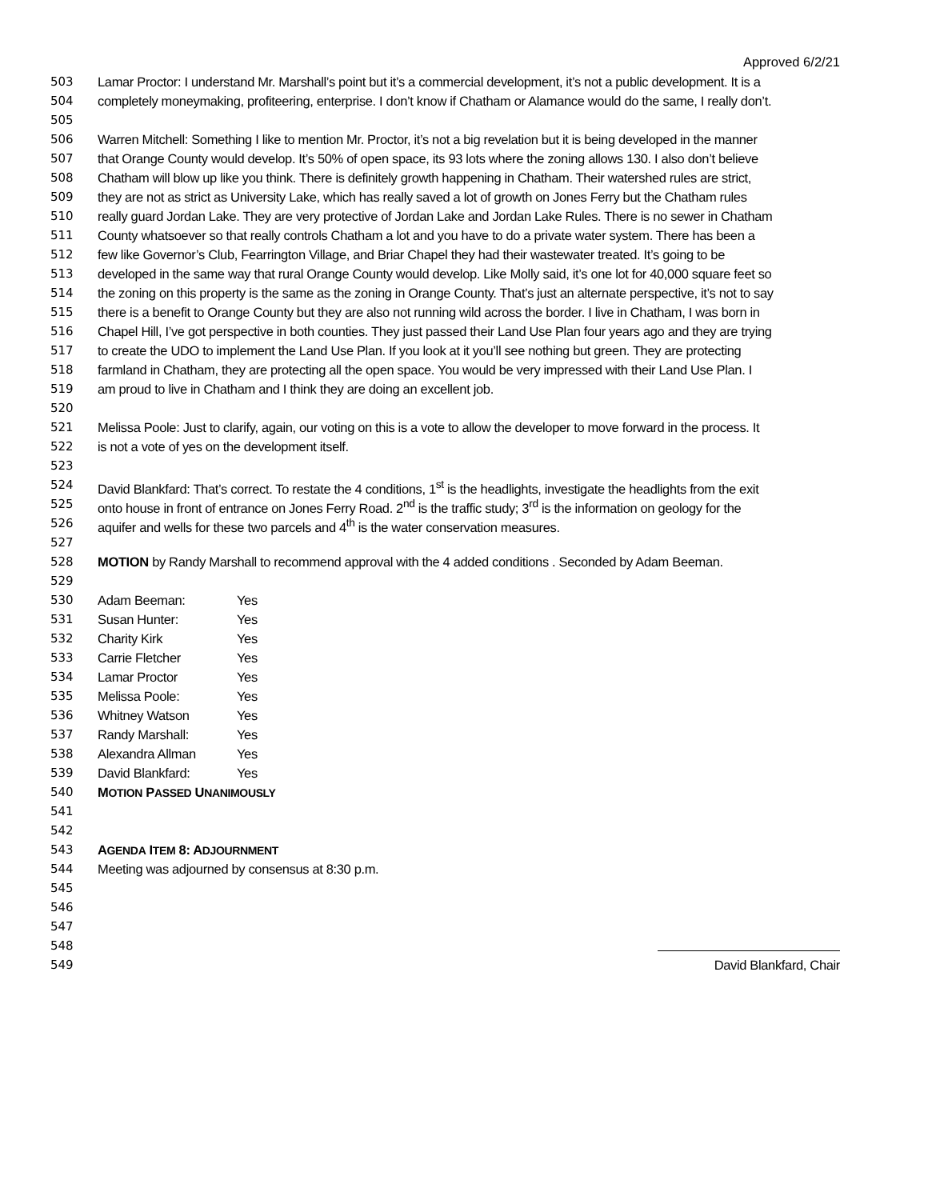Approved 6/2/21
503 Lamar Proctor: I understand Mr. Marshall’s point but it’s a commercial development, it’s not a public development. It is a
504 completely moneymaking, profiteering, enterprise. I don’t know if Chatham or Alamance would do the same, I really don’t.
505
506 Warren Mitchell: Something I like to mention Mr. Proctor, it’s not a big revelation but it is being developed in the manner
507 that Orange County would develop. It’s 50% of open space, its 93 lots where the zoning allows 130. I also don’t believe
508 Chatham will blow up like you think. There is definitely growth happening in Chatham. Their watershed rules are strict,
509 they are not as strict as University Lake, which has really saved a lot of growth on Jones Ferry but the Chatham rules
510 really guard Jordan Lake. They are very protective of Jordan Lake and Jordan Lake Rules. There is no sewer in Chatham
511 County whatsoever so that really controls Chatham a lot and you have to do a private water system. There has been a
512 few like Governor’s Club, Fearrington Village, and Briar Chapel they had their wastewater treated. It’s going to be
513 developed in the same way that rural Orange County would develop. Like Molly said, it’s one lot for 40,000 square feet so
514 the zoning on this property is the same as the zoning in Orange County. That’s just an alternate perspective, it’s not to say
515 there is a benefit to Orange County but they are also not running wild across the border. I live in Chatham, I was born in
516 Chapel Hill, I’ve got perspective in both counties. They just passed their Land Use Plan four years ago and they are trying
517 to create the UDO to implement the Land Use Plan. If you look at it you’ll see nothing but green. They are protecting
518 farmland in Chatham, they are protecting all the open space. You would be very impressed with their Land Use Plan. I
519 am proud to live in Chatham and I think they are doing an excellent job.
520
521 Melissa Poole: Just to clarify, again, our voting on this is a vote to allow the developer to move forward in the process. It
522 is not a vote of yes on the development itself.
523
524 David Blankfard: That’s correct. To restate the 4 conditions, 1<sup>st</sup> is the headlights, investigate the headlights from the exit
525 onto house in front of entrance on Jones Ferry Road. 2<sup>nd</sup> is the traffic study; 3<sup>rd</sup> is the information on geology for the
526 aquifer and wells for these two parcels and 4<sup>th</sup> is the water conservation measures.
527
528 MOTION by Randy Marshall to recommend approval with the 4 added conditions . Seconded by Adam Beeman.
529
530 Adam Beeman: Yes
531 Susan Hunter: Yes
532 Charity Kirk Yes
533 Carrie Fletcher Yes
534 Lamar Proctor Yes
535 Melissa Poole: Yes
536 Whitney Watson Yes
537 Randy Marshall: Yes
538 Alexandra Allman Yes
539 David Blankfard: Yes
540 MOTION PASSED UNANIMOUSLY
541
542
543 AGENDA ITEM 8: ADJOURNMENT
544 Meeting was adjourned by consensus at 8:30 p.m.
545
546
547
548
549 David Blankfard, Chair